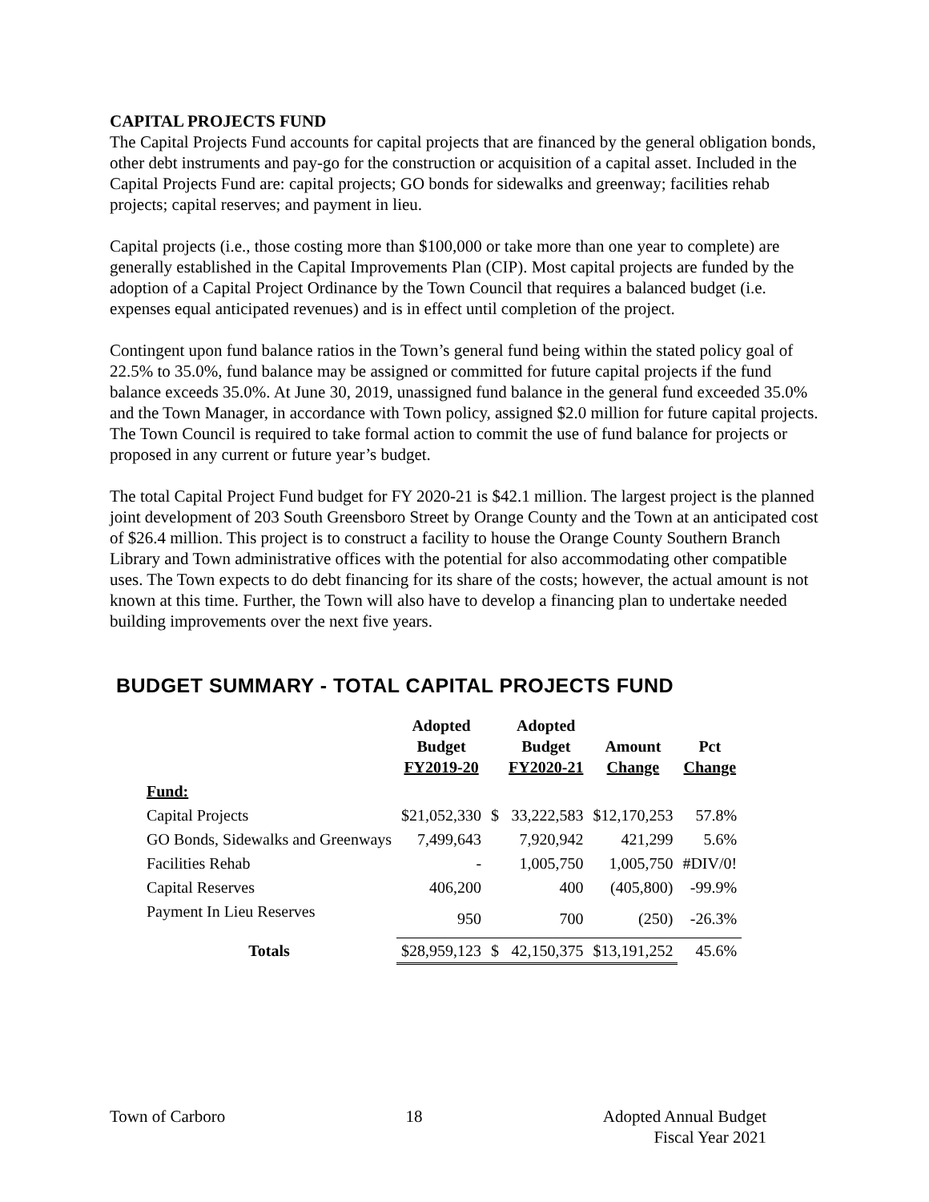CAPITAL PROJECTS FUND
The Capital Projects Fund accounts for capital projects that are financed by the general obligation bonds, other debt instruments and pay-go for the construction or acquisition of a capital asset. Included in the Capital Projects Fund are: capital projects; GO bonds for sidewalks and greenway; facilities rehab projects; capital reserves; and payment in lieu.
Capital projects (i.e., those costing more than $100,000 or take more than one year to complete) are generally established in the Capital Improvements Plan (CIP). Most capital projects are funded by the adoption of a Capital Project Ordinance by the Town Council that requires a balanced budget (i.e. expenses equal anticipated revenues) and is in effect until completion of the project.
Contingent upon fund balance ratios in the Town’s general fund being within the stated policy goal of 22.5% to 35.0%, fund balance may be assigned or committed for future capital projects if the fund balance exceeds 35.0%. At June 30, 2019, unassigned fund balance in the general fund exceeded 35.0% and the Town Manager, in accordance with Town policy, assigned $2.0 million for future capital projects. The Town Council is required to take formal action to commit the use of fund balance for projects or proposed in any current or future year’s budget.
The total Capital Project Fund budget for FY 2020-21 is $42.1 million. The largest project is the planned joint development of 203 South Greensboro Street by Orange County and the Town at an anticipated cost of $26.4 million. This project is to construct a facility to house the Orange County Southern Branch Library and Town administrative offices with the potential for also accommodating other compatible uses. The Town expects to do debt financing for its share of the costs; however, the actual amount is not known at this time. Further, the Town will also have to develop a financing plan to undertake needed building improvements over the next five years.
BUDGET SUMMARY - TOTAL CAPITAL PROJECTS FUND
| | Adopted Budget FY2019-20 | | Adopted Budget FY2020-21 | Amount Change | Pct Change |
| --- | --- | --- | --- | --- | --- |
| Fund: | | | | | |
| Capital Projects | $21,052,330 | $ | 33,222,583 | $12,170,253 | 57.8% |
| GO Bonds, Sidewalks and Greenways | 7,499,643 | | 7,920,942 | 421,299 | 5.6% |
| Facilities Rehab | - | | 1,005,750 | 1,005,750 | #DIV/0! |
| Capital Reserves | 406,200 | | 400 | (405,800) | -99.9% |
| Payment In Lieu Reserves | 950 | | 700 | (250) | -26.3% |
| Totals | $28,959,123 | $ | 42,150,375 | $13,191,252 | 45.6% |
Town of Carboro 18 Adopted Annual Budget
Fiscal Year 2021